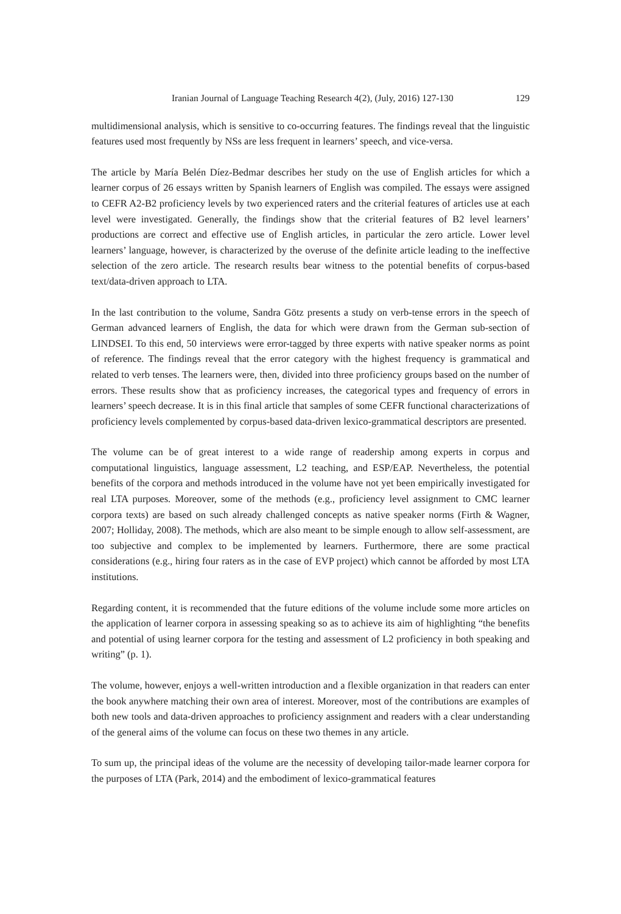Iranian Journal of Language Teaching Research 4(2), (July, 2016) 127-130 129
multidimensional analysis, which is sensitive to co-occurring features. The findings reveal that the linguistic features used most frequently by NSs are less frequent in learners’ speech, and vice-versa.
The article by María Belén Díez-Bedmar describes her study on the use of English articles for which a learner corpus of 26 essays written by Spanish learners of English was compiled. The essays were assigned to CEFR A2-B2 proficiency levels by two experienced raters and the criterial features of articles use at each level were investigated. Generally, the findings show that the criterial features of B2 level learners’ productions are correct and effective use of English articles, in particular the zero article. Lower level learners’ language, however, is characterized by the overuse of the definite article leading to the ineffective selection of the zero article. The research results bear witness to the potential benefits of corpus-based text/data-driven approach to LTA.
In the last contribution to the volume, Sandra Götz presents a study on verb-tense errors in the speech of German advanced learners of English, the data for which were drawn from the German sub-section of LINDSEI. To this end, 50 interviews were error-tagged by three experts with native speaker norms as point of reference. The findings reveal that the error category with the highest frequency is grammatical and related to verb tenses. The learners were, then, divided into three proficiency groups based on the number of errors. These results show that as proficiency increases, the categorical types and frequency of errors in learners’ speech decrease. It is in this final article that samples of some CEFR functional characterizations of proficiency levels complemented by corpus-based data-driven lexico-grammatical descriptors are presented.
The volume can be of great interest to a wide range of readership among experts in corpus and computational linguistics, language assessment, L2 teaching, and ESP/EAP. Nevertheless, the potential benefits of the corpora and methods introduced in the volume have not yet been empirically investigated for real LTA purposes. Moreover, some of the methods (e.g., proficiency level assignment to CMC learner corpora texts) are based on such already challenged concepts as native speaker norms (Firth & Wagner, 2007; Holliday, 2008). The methods, which are also meant to be simple enough to allow self-assessment, are too subjective and complex to be implemented by learners. Furthermore, there are some practical considerations (e.g., hiring four raters as in the case of EVP project) which cannot be afforded by most LTA institutions.
Regarding content, it is recommended that the future editions of the volume include some more articles on the application of learner corpora in assessing speaking so as to achieve its aim of highlighting “the benefits and potential of using learner corpora for the testing and assessment of L2 proficiency in both speaking and writing” (p. 1).
The volume, however, enjoys a well-written introduction and a flexible organization in that readers can enter the book anywhere matching their own area of interest. Moreover, most of the contributions are examples of both new tools and data-driven approaches to proficiency assignment and readers with a clear understanding of the general aims of the volume can focus on these two themes in any article.
To sum up, the principal ideas of the volume are the necessity of developing tailor-made learner corpora for the purposes of LTA (Park, 2014) and the embodiment of lexico-grammatical features